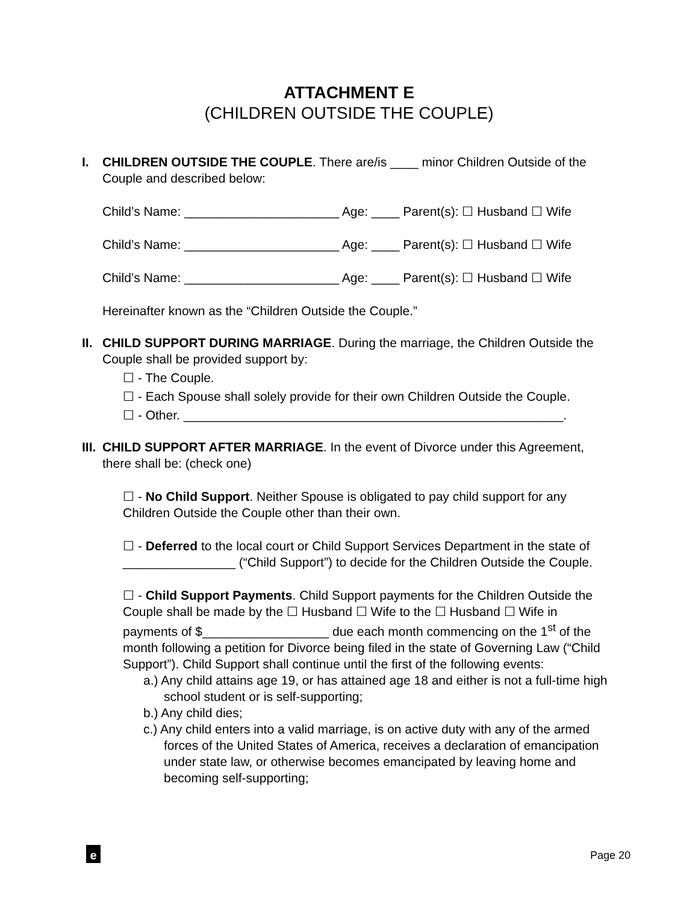ATTACHMENT E
(CHILDREN OUTSIDE THE COUPLE)
I.
CHILDREN OUTSIDE THE COUPLE. There are/is ____ minor Children Outside of the Couple and described below:
Child’s Name: ______________________ Age: ____ Parent(s): ☐ Husband ☐ Wife
Child’s Name: ______________________ Age: ____ Parent(s): ☐ Husband ☐ Wife
Child’s Name: ______________________ Age: ____ Parent(s): ☐ Husband ☐ Wife
Hereinafter known as the “Children Outside the Couple.”
II.
CHILD SUPPORT DURING MARRIAGE. During the marriage, the Children Outside the Couple shall be provided support by:
☐ - The Couple.
☐ - Each Spouse shall solely provide for their own Children Outside the Couple.
☐ - Other. ______________________________________________________.
III.
CHILD SUPPORT AFTER MARRIAGE. In the event of Divorce under this Agreement, there shall be: (check one)
☐ - No Child Support. Neither Spouse is obligated to pay child support for any Children Outside the Couple other than their own.
☐ - Deferred to the local court or Child Support Services Department in the state of ________________ (“Child Support”) to decide for the Children Outside the Couple.
☐ - Child Support Payments. Child Support payments for the Children Outside the Couple shall be made by the ☐ Husband ☐ Wife to the ☐ Husband ☐ Wife in payments of $__________________ due each month commencing on the 1<sup>st</sup> of the month following a petition for Divorce being filed in the state of Governing Law (“Child Support”). Child Support shall continue until the first of the following events:
a.) Any child attains age 19, or has attained age 18 and either is not a full-time high school student or is self-supporting;
b.) Any child dies;
c.) Any child enters into a valid marriage, is on active duty with any of the armed forces of the United States of America, receives a declaration of emancipation under state law, or otherwise becomes emancipated by leaving home and becoming self-supporting;
e Page 20